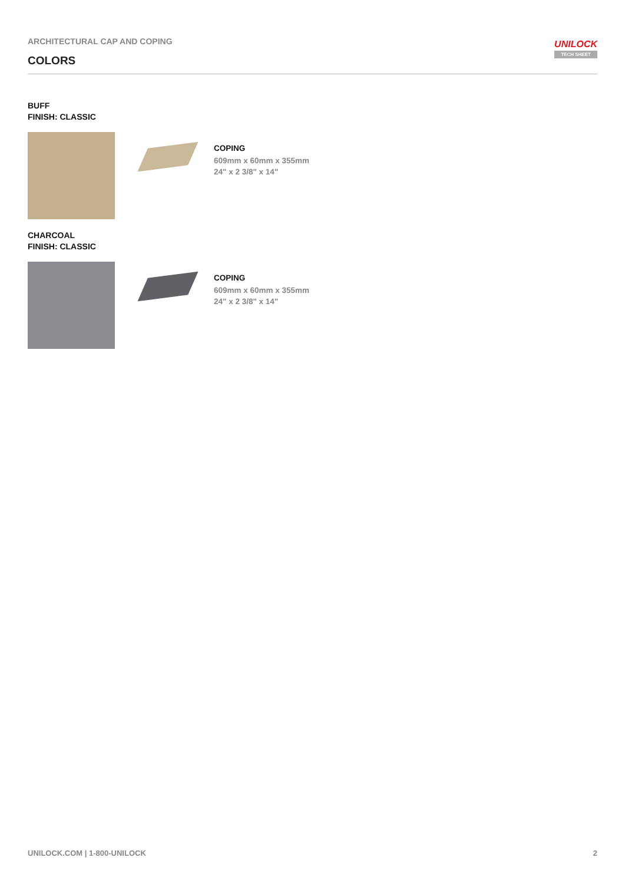ARCHITECTURAL CAP AND COPING
COLORS
UNILOCK
TECH SHEET
BUFF
FINISH: CLASSIC
COPING
609mm x 60mm x 355mm
24" x 2 3/8" x 14"
CHARCOAL
FINISH: CLASSIC
COPING
609mm x 60mm x 355mm
24" x 2 3/8" x 14"
UNILOCK.COM | 1-800-UNILOCK 2